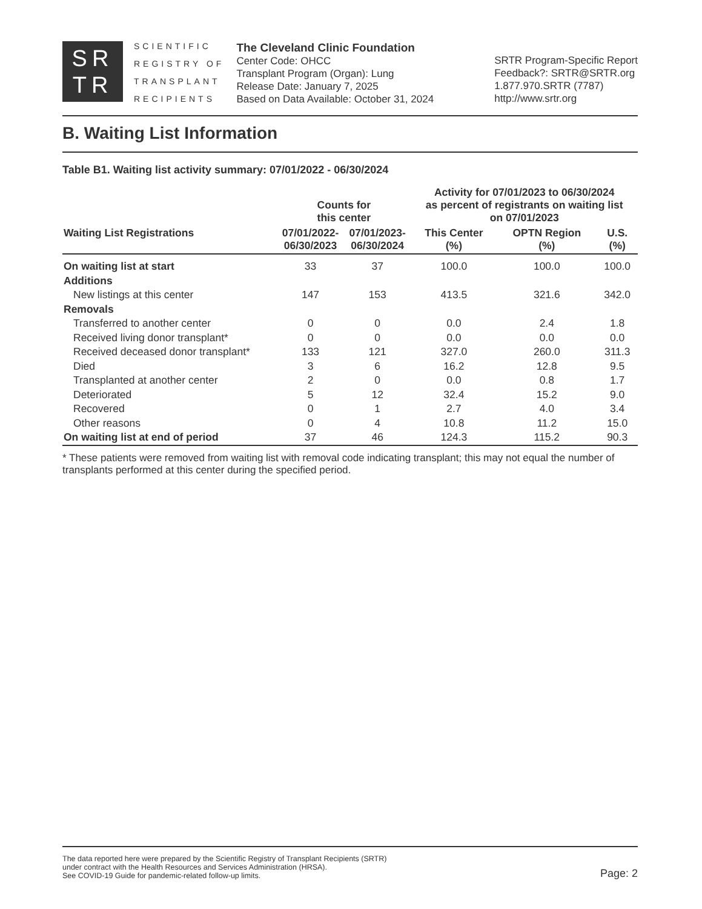SR
TR
SCIENTIFIC
REGISTRY OF
TRANSPLANT
RECIPIENTS
The Cleveland Clinic Foundation
Center Code: OHCC
Transplant Program (Organ): Lung
Release Date: January 7, 2025
Based on Data Available: October 31, 2024
SRTR Program-Specific Report
Feedback?: SRTR@SRTR.org
1.877.970.SRTR (7787)
http://www.srtr.org
B. Waiting List Information
Table B1. Waiting list activity summary: 07/01/2022 - 06/30/2024
| | Counts for this center | | Activity for 07/01/2023 to 06/30/2024 as percent of registrants on waiting list on 07/01/2023 | | |
| --- | --- | --- | --- | --- | --- |
| Waiting List Registrations | 07/01/2022- 06/30/2023 | 07/01/2023- 06/30/2024 | This Center (%) | OPTN Region (%) | U.S. (%) |
| On waiting list at start | 33 | 37 | 100.0 | 100.0 | 100.0 |
| Additions | | | | | |
| New listings at this center | 147 | 153 | 413.5 | 321.6 | 342.0 |
| Removals | | | | | |
| Transferred to another center | 0 | 0 | 0.0 | 2.4 | 1.8 |
| Received living donor transplant* | 0 | 0 | 0.0 | 0.0 | 0.0 |
| Received deceased donor transplant* | 133 | 121 | 327.0 | 260.0 | 311.3 |
| Died | 3 | 6 | 16.2 | 12.8 | 9.5 |
| Transplanted at another center | 2 | 0 | 0.0 | 0.8 | 1.7 |
| Deteriorated | 5 | 12 | 32.4 | 15.2 | 9.0 |
| Recovered | 0 | 1 | 2.7 | 4.0 | 3.4 |
| Other reasons | 0 | 4 | 10.8 | 11.2 | 15.0 |
| On waiting list at end of period | 37 | 46 | 124.3 | 115.2 | 90.3 |
* These patients were removed from waiting list with removal code indicating transplant; this may not equal the number of transplants performed at this center during the specified period.
The data reported here were prepared by the Scientific Registry of Transplant Recipients (SRTR)
under contract with the Health Resources and Services Administration (HRSA).
See COVID-19 Guide for pandemic-related follow-up limits.
Page: 2